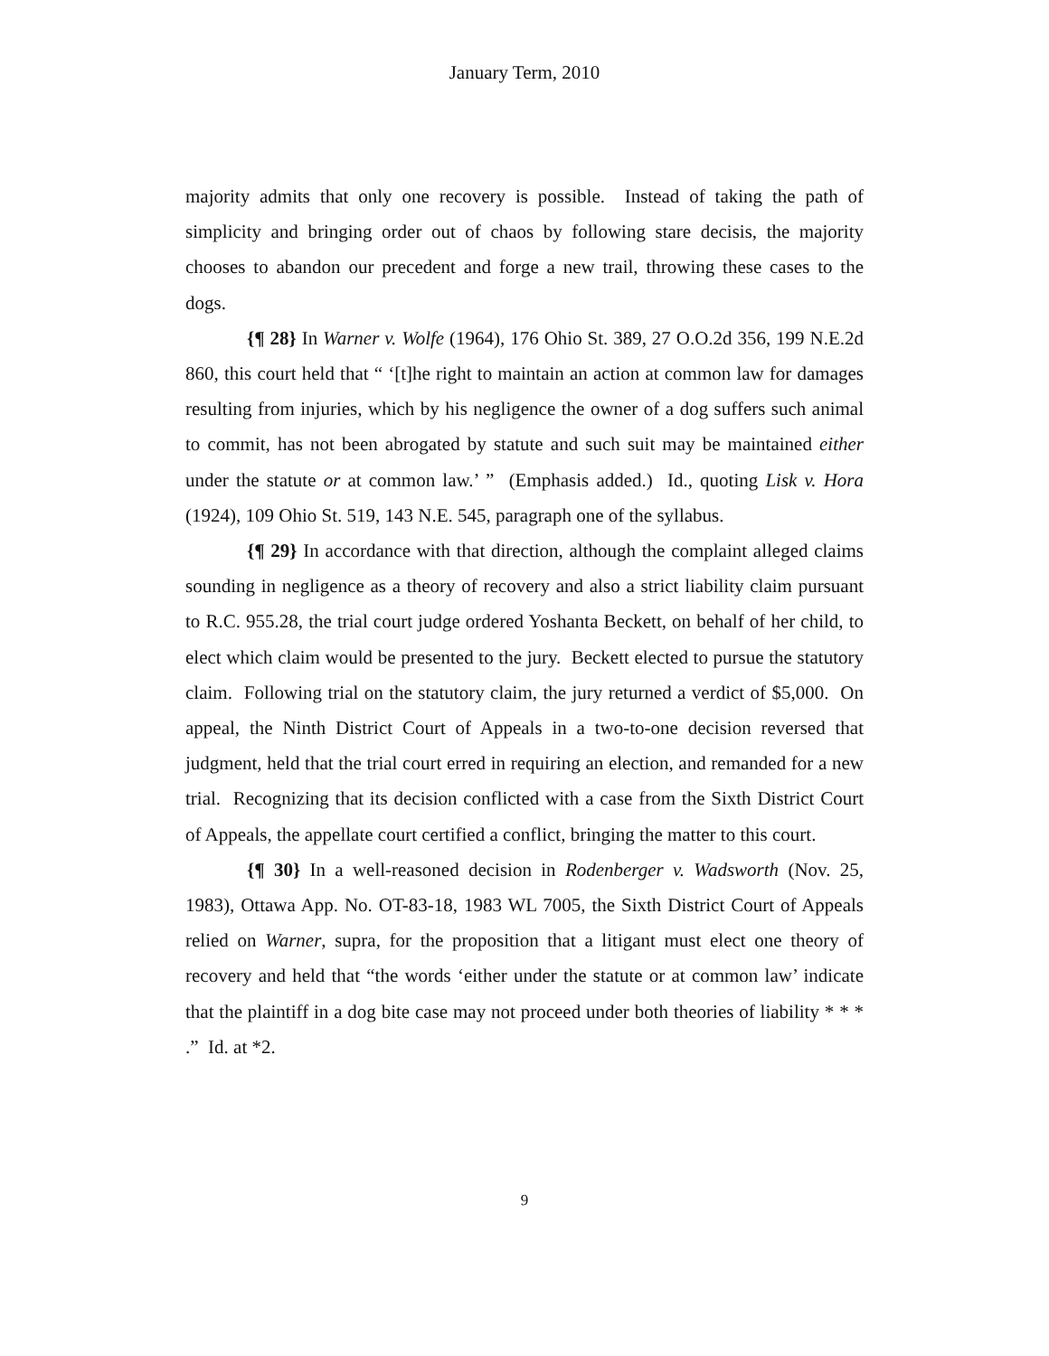January Term, 2010
majority admits that only one recovery is possible. Instead of taking the path of simplicity and bringing order out of chaos by following stare decisis, the majority chooses to abandon our precedent and forge a new trail, throwing these cases to the dogs.
{¶ 28} In Warner v. Wolfe (1964), 176 Ohio St. 389, 27 O.O.2d 356, 199 N.E.2d 860, this court held that “ ‘[t]he right to maintain an action at common law for damages resulting from injuries, which by his negligence the owner of a dog suffers such animal to commit, has not been abrogated by statute and such suit may be maintained either under the statute or at common law.’ ” (Emphasis added.) Id., quoting Lisk v. Hora (1924), 109 Ohio St. 519, 143 N.E. 545, paragraph one of the syllabus.
{¶ 29} In accordance with that direction, although the complaint alleged claims sounding in negligence as a theory of recovery and also a strict liability claim pursuant to R.C. 955.28, the trial court judge ordered Yoshanta Beckett, on behalf of her child, to elect which claim would be presented to the jury. Beckett elected to pursue the statutory claim. Following trial on the statutory claim, the jury returned a verdict of $5,000. On appeal, the Ninth District Court of Appeals in a two-to-one decision reversed that judgment, held that the trial court erred in requiring an election, and remanded for a new trial. Recognizing that its decision conflicted with a case from the Sixth District Court of Appeals, the appellate court certified a conflict, bringing the matter to this court.
{¶ 30} In a well-reasoned decision in Rodenberger v. Wadsworth (Nov. 25, 1983), Ottawa App. No. OT-83-18, 1983 WL 7005, the Sixth District Court of Appeals relied on Warner, supra, for the proposition that a litigant must elect one theory of recovery and held that “the words ‘either under the statute or at common law’ indicate that the plaintiff in a dog bite case may not proceed under both theories of liability * * * .” Id. at *2.
9